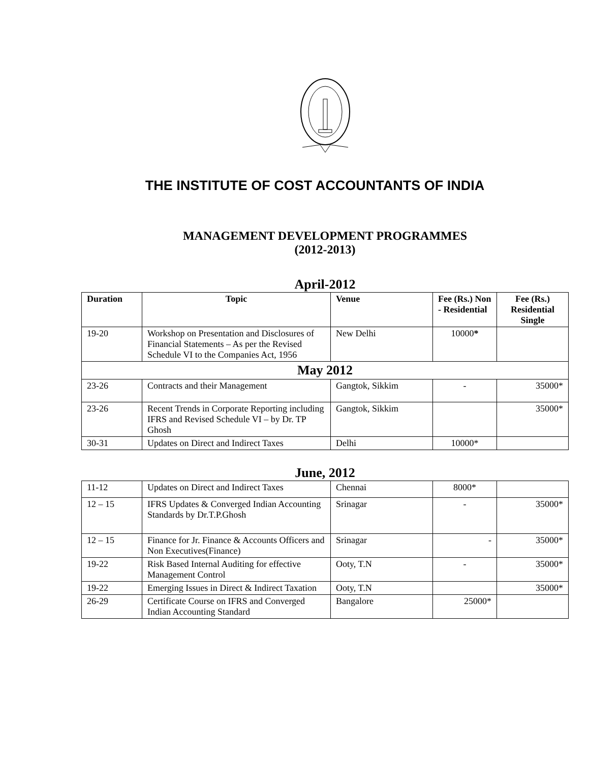THE INSTITUTE OF COST ACCOUNTANTS OF INDIA
MANAGEMENT DEVELOPMENT PROGRAMMES
(2012-2013)
April-2012
| Duration | Topic | Venue | Fee (Rs.) Non - Residential | Fee (Rs.) Residential Single |
| --- | --- | --- | --- | --- |
| 19-20 | Workshop on Presentation and Disclosures of Financial Statements – As per the Revised Schedule VI to the Companies Act, 1956 | New Delhi | 10000 * | |
| May 2012 | | | | |
| 23-26 | Contracts and their Management | Gangtok, Sikkim | - | 35000* |
| 23-26 | Recent Trends in Corporate Reporting including IFRS and Revised Schedule VI – by Dr. TP Ghosh | Gangtok, Sikkim | | 35000* |
| 30-31 | Updates on Direct and Indirect Taxes | Delhi | 10000* | |
June, 2012
| 11-12 | Updates on Direct and Indirect Taxes | Chennai | 8000* | |
| 12 – 15 | IFRS Updates & Converged Indian Accounting Standards by Dr.T.P.Ghosh | Srinagar | - | 35000* |
| 12 – 15 | Finance for Jr. Finance & Accounts Officers and Non Executives(Finance) | Srinagar | - | 35000* |
| 19-22 | Risk Based Internal Auditing for effective Management Control | Ooty, T.N | - | 35000* |
| 19-22 | Emerging Issues in Direct & Indirect Taxation | Ooty, T.N | | 35000* |
| 26-29 | Certificate Course on IFRS and Converged Indian Accounting Standard | Bangalore | 25000* | |